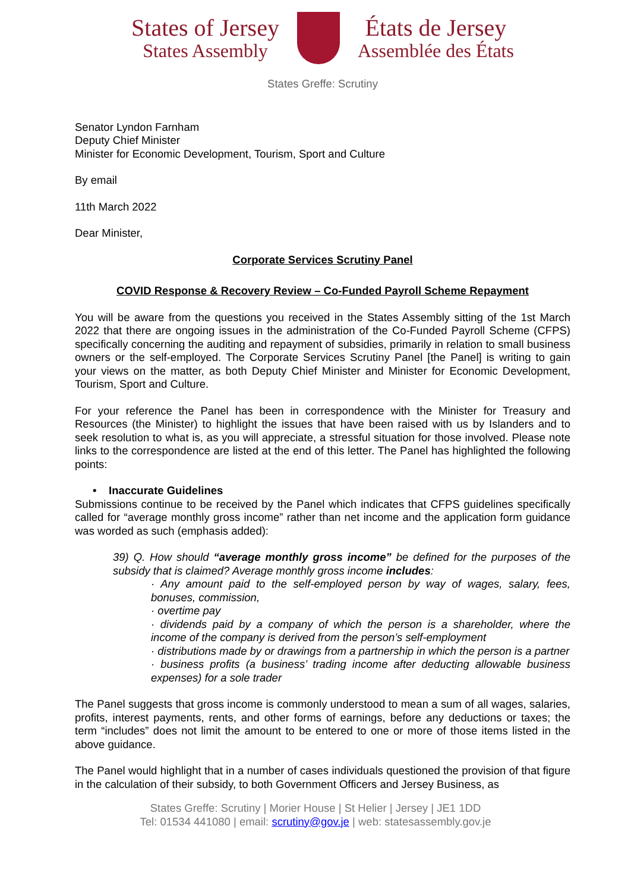States of Jersey
States Assembly
États de Jersey
Assemblée des États
States Greffe: Scrutiny
Senator Lyndon Farnham
Deputy Chief Minister
Minister for Economic Development, Tourism, Sport and Culture
By email
11th March 2022
Dear Minister,
Corporate Services Scrutiny Panel
COVID Response & Recovery Review – Co-Funded Payroll Scheme Repayment
You will be aware from the questions you received in the States Assembly sitting of the 1st March 2022 that there are ongoing issues in the administration of the Co-Funded Payroll Scheme (CFPS) specifically concerning the auditing and repayment of subsidies, primarily in relation to small business owners or the self-employed. The Corporate Services Scrutiny Panel [the Panel] is writing to gain your views on the matter, as both Deputy Chief Minister and Minister for Economic Development, Tourism, Sport and Culture.
For your reference the Panel has been in correspondence with the Minister for Treasury and Resources (the Minister) to highlight the issues that have been raised with us by Islanders and to seek resolution to what is, as you will appreciate, a stressful situation for those involved. Please note links to the correspondence are listed at the end of this letter. The Panel has highlighted the following points:
• Inaccurate Guidelines
Submissions continue to be received by the Panel which indicates that CFPS guidelines specifically called for “average monthly gross income” rather than net income and the application form guidance was worded as such (emphasis added):
39) Q. How should “average monthly gross income” be defined for the purposes of the subsidy that is claimed? Average monthly gross income includes:
· Any amount paid to the self-employed person by way of wages, salary, fees, bonuses, commission,
· overtime pay
· dividends paid by a company of which the person is a shareholder, where the income of the company is derived from the person’s self-employment
· distributions made by or drawings from a partnership in which the person is a partner
· business profits (a business’ trading income after deducting allowable business expenses) for a sole trader
The Panel suggests that gross income is commonly understood to mean a sum of all wages, salaries, profits, interest payments, rents, and other forms of earnings, before any deductions or taxes; the term “includes” does not limit the amount to be entered to one or more of those items listed in the above guidance.
The Panel would highlight that in a number of cases individuals questioned the provision of that figure in the calculation of their subsidy, to both Government Officers and Jersey Business, as
States Greffe: Scrutiny | Morier House | St Helier | Jersey | JE1 1DD
Tel: 01534 441080 | email: scrutiny@gov.je | web: statesassembly.gov.je